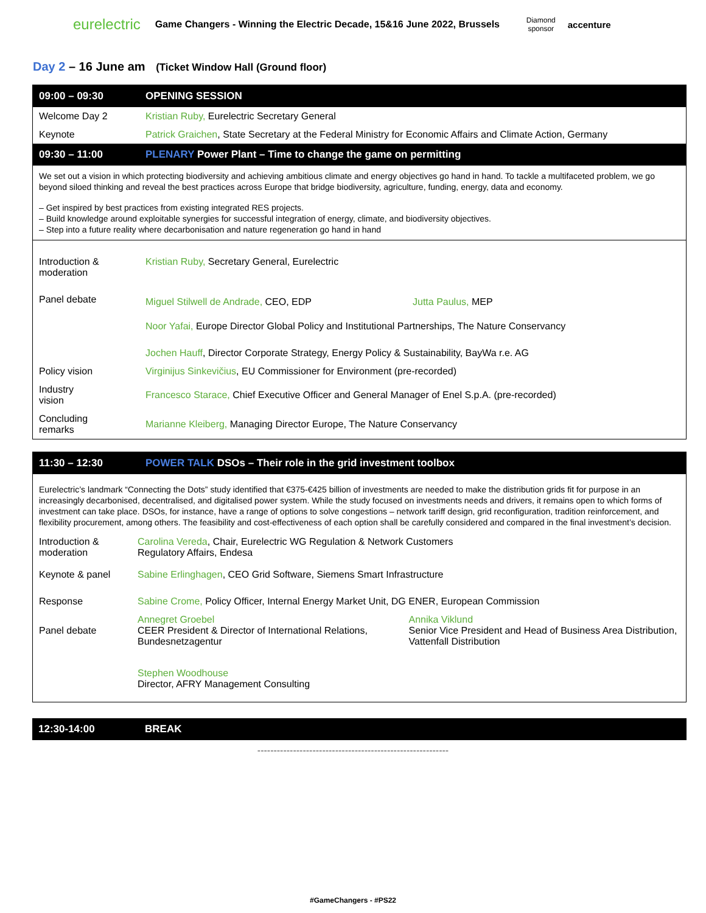eurelectric Game Changers - Winning the Electric Decade, 15&16 June 2022, Brussels Diamond
sponsor accenture
Day 2 – 16 June am (Ticket Window Hall (Ground floor)
09:00 – 09:30 OPENING SESSION
Welcome Day 2 Kristian Ruby, Eurelectric Secretary General
Keynote Patrick Graichen, State Secretary at the Federal Ministry for Economic Affairs and Climate Action, Germany
09:30 – 11:00 PLENARY Power Plant – Time to change the game on permitting
We set out a vision in which protecting biodiversity and achieving ambitious climate and energy objectives go hand in hand. To tackle a multifaceted problem, we go beyond siloed thinking and reveal the best practices across Europe that bridge biodiversity, agriculture, funding, energy, data and economy.
– Get inspired by best practices from existing integrated RES projects.
– Build knowledge around exploitable synergies for successful integration of energy, climate, and biodiversity objectives.
– Step into a future reality where decarbonisation and nature regeneration go hand in hand
Introduction &
moderation Kristian Ruby, Secretary General, Eurelectric
Panel debate
Miguel Stilwell de Andrade, CEO, EDP
Jutta Paulus, MEP
Noor Yafai, Europe Director Global Policy and Institutional Partnerships, The Nature Conservancy
Jochen Hauff, Director Corporate Strategy, Energy Policy & Sustainability, BayWa r.e. AG
Policy vision Virginijus Sinkevičius, EU Commissioner for Environment (pre-recorded)
Industry
vision Francesco Starace, Chief Executive Officer and General Manager of Enel S.p.A. (pre-recorded)
Concluding
remarks Marianne Kleiberg, Managing Director Europe, The Nature Conservancy
11:30 – 12:30 POWER TALK DSOs – Their role in the grid investment toolbox
Eurelectric’s landmark “Connecting the Dots” study identified that €375-€425 billion of investments are needed to make the distribution grids fit for purpose in an increasingly decarbonised, decentralised, and digitalised power system. While the study focused on investments needs and drivers, it remains open to which forms of investment can take place. DSOs, for instance, have a range of options to solve congestions – network tariff design, grid reconfiguration, tradition reinforcement, and flexibility procurement, among others. The feasibility and cost-effectiveness of each option shall be carefully considered and compared in the final investment’s decision.
Introduction &
moderation Carolina Vereda, Chair, Eurelectric WG Regulation & Network Customers
Regulatory Affairs, Endesa
Keynote & panel Sabine Erlinghagen, CEO Grid Software, Siemens Smart Infrastructure
Response Sabine Crome, Policy Officer, Internal Energy Market Unit, DG ENER, European Commission
Panel debate Annegret Groebel
CEER President & Director of International Relations,
Bundesnetzagentur
Annika Viklund
Senior Vice President and Head of Business Area Distribution, Vattenfall Distribution
Stephen Woodhouse
Director, AFRY Management Consulting
12:30-14:00 BREAK
-----------------------------------------------------------
#GameChangers - #PS22